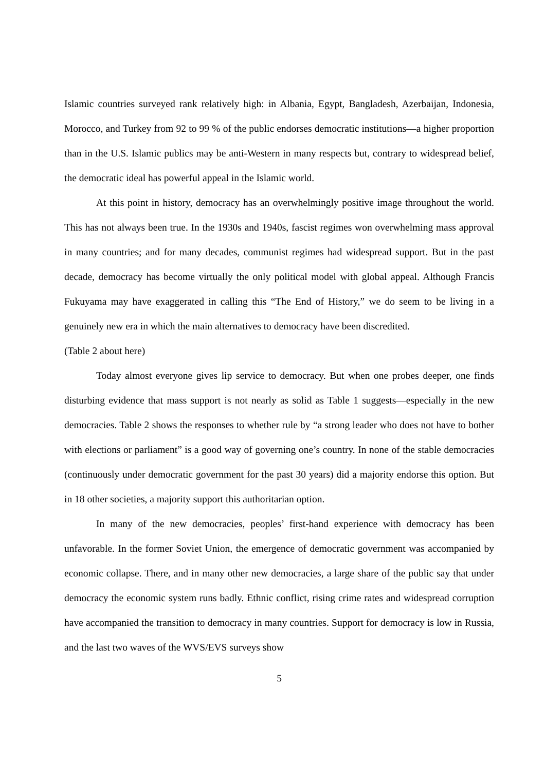Islamic countries surveyed rank relatively high: in Albania, Egypt, Bangladesh, Azerbaijan, Indonesia, Morocco, and Turkey from 92 to 99 % of the public endorses democratic institutions—a higher proportion than in the U.S. Islamic publics may be anti-Western in many respects but, contrary to widespread belief, the democratic ideal has powerful appeal in the Islamic world.
At this point in history, democracy has an overwhelmingly positive image throughout the world. This has not always been true. In the 1930s and 1940s, fascist regimes won overwhelming mass approval in many countries; and for many decades, communist regimes had widespread support. But in the past decade, democracy has become virtually the only political model with global appeal. Although Francis Fukuyama may have exaggerated in calling this “The End of History,” we do seem to be living in a genuinely new era in which the main alternatives to democracy have been discredited.
(Table 2 about here)
Today almost everyone gives lip service to democracy. But when one probes deeper, one finds disturbing evidence that mass support is not nearly as solid as Table 1 suggests—especially in the new democracies. Table 2 shows the responses to whether rule by “a strong leader who does not have to bother with elections or parliament” is a good way of governing one’s country. In none of the stable democracies (continuously under democratic government for the past 30 years) did a majority endorse this option. But in 18 other societies, a majority support this authoritarian option.
In many of the new democracies, peoples’ first-hand experience with democracy has been unfavorable. In the former Soviet Union, the emergence of democratic government was accompanied by economic collapse. There, and in many other new democracies, a large share of the public say that under democracy the economic system runs badly. Ethnic conflict, rising crime rates and widespread corruption have accompanied the transition to democracy in many countries. Support for democracy is low in Russia, and the last two waves of the WVS/EVS surveys show
5